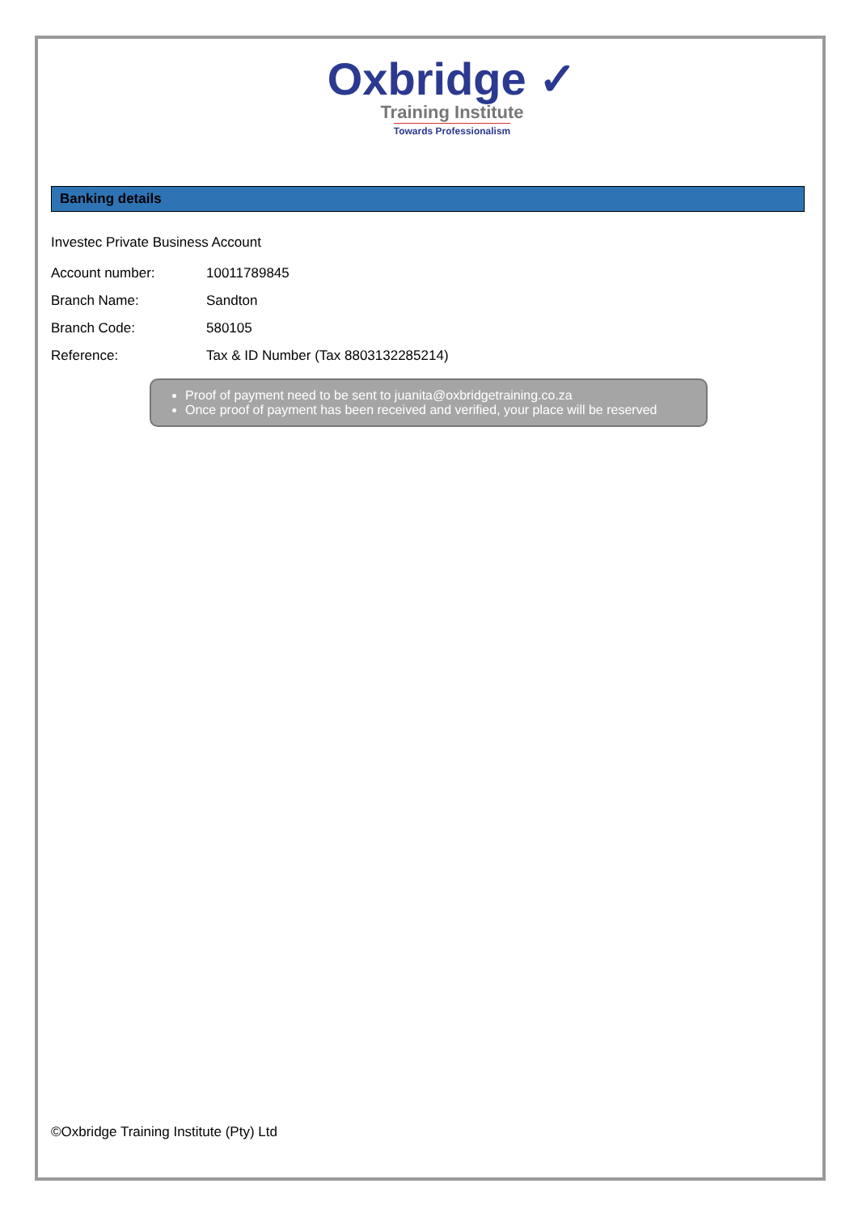Oxbridge ✓
Training Institute
Towards Professionalism
Banking details
Investec Private Business Account
Account number: 10011789845
Branch Name: Sandton
Branch Code: 580105
Reference: Tax & ID Number (Tax 8803132285214)
Proof of payment need to be sent to juanita@oxbridgetraining.co.za
Once proof of payment has been received and verified, your place will be reserved
©Oxbridge Training Institute (Pty) Ltd